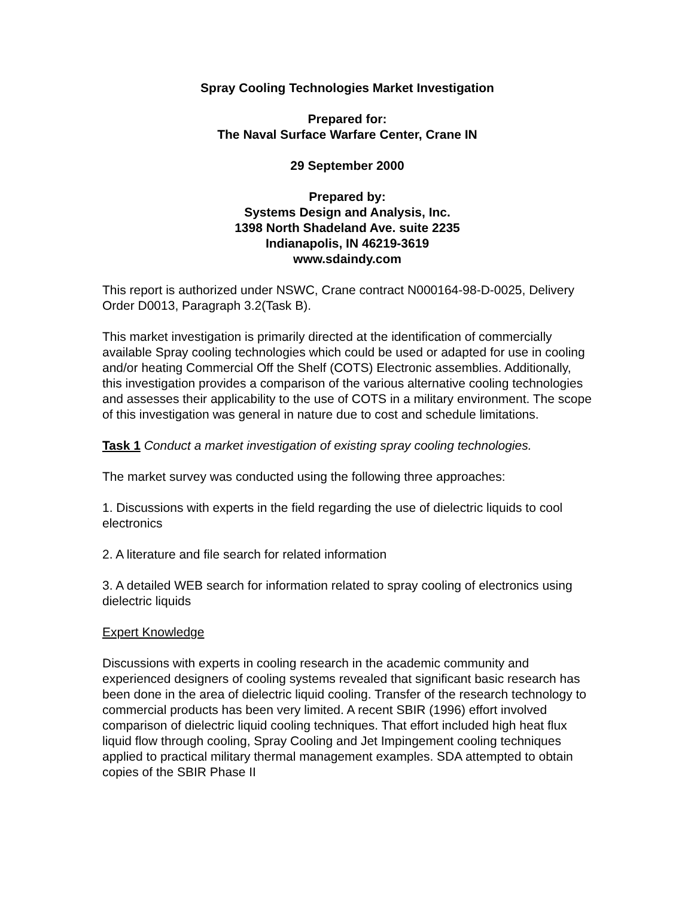Spray Cooling Technologies Market Investigation
Prepared for:
The Naval Surface Warfare Center, Crane IN
29 September 2000
Prepared by:
Systems Design and Analysis, Inc.
1398 North Shadeland Ave. suite 2235
Indianapolis, IN 46219-3619
www.sdaindy.com
This report is authorized under NSWC, Crane contract N000164-98-D-0025, Delivery Order D0013, Paragraph 3.2(Task B).
This market investigation is primarily directed at the identification of commercially available Spray cooling technologies which could be used or adapted for use in cooling and/or heating Commercial Off the Shelf (COTS) Electronic assemblies. Additionally, this investigation provides a comparison of the various alternative cooling technologies and assesses their applicability to the use of COTS in a military environment. The scope of this investigation was general in nature due to cost and schedule limitations.
Task 1 Conduct a market investigation of existing spray cooling technologies.
The market survey was conducted using the following three approaches:
1. Discussions with experts in the field regarding the use of dielectric liquids to cool electronics
2. A literature and file search for related information
3. A detailed WEB search for information related to spray cooling of electronics using dielectric liquids
Expert Knowledge
Discussions with experts in cooling research in the academic community and experienced designers of cooling systems revealed that significant basic research has been done in the area of dielectric liquid cooling. Transfer of the research technology to commercial products has been very limited. A recent SBIR (1996) effort involved comparison of dielectric liquid cooling techniques. That effort included high heat flux liquid flow through cooling, Spray Cooling and Jet Impingement cooling techniques applied to practical military thermal management examples. SDA attempted to obtain copies of the SBIR Phase II